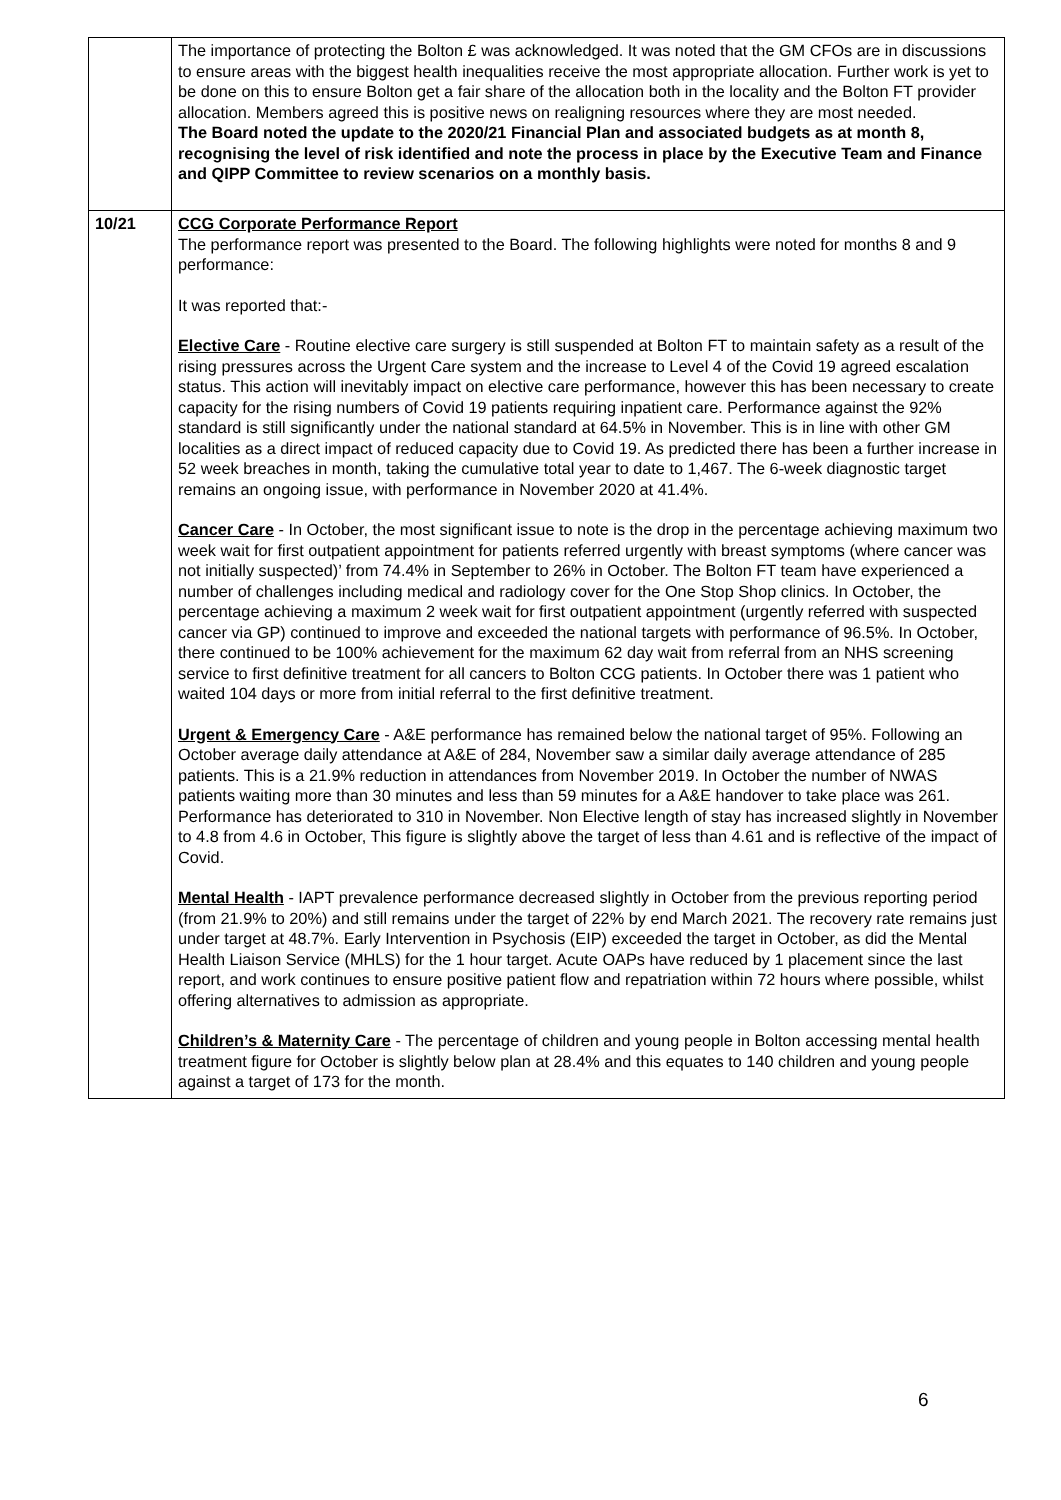| | The importance of protecting the Bolton £ was acknowledged. It was noted that the GM CFOs are in discussions to ensure areas with the biggest health inequalities receive the most appropriate allocation. Further work is yet to be done on this to ensure Bolton get a fair share of the allocation both in the locality and the Bolton FT provider allocation. Members agreed this is positive news on realigning resources where they are most needed. The Board noted the update to the 2020/21 Financial Plan and associated budgets as at month 8, recognising the level of risk identified and note the process in place by the Executive Team and Finance and QIPP Committee to review scenarios on a monthly basis. |
| 10/21 | CCG Corporate Performance Report The performance report was presented to the Board. The following highlights were noted for months 8 and 9 performance: It was reported that:- Elective Care - Routine elective care surgery is still suspended at Bolton FT to maintain safety as a result of the rising pressures across the Urgent Care system and the increase to Level 4 of the Covid 19 agreed escalation status. This action will inevitably impact on elective care performance, however this has been necessary to create capacity for the rising numbers of Covid 19 patients requiring inpatient care. Performance against the 92% standard is still significantly under the national standard at 64.5% in November. This is in line with other GM localities as a direct impact of reduced capacity due to Covid 19. As predicted there has been a further increase in 52 week breaches in month, taking the cumulative total year to date to 1,467. The 6-week diagnostic target remains an ongoing issue, with performance in November 2020 at 41.4%. Cancer Care - In October, the most significant issue to note is the drop in the percentage achieving maximum two week wait for first outpatient appointment for patients referred urgently with breast symptoms (where cancer was not initially suspected)’ from 74.4% in September to 26% in October. The Bolton FT team have experienced a number of challenges including medical and radiology cover for the One Stop Shop clinics. In October, the percentage achieving a maximum 2 week wait for first outpatient appointment (urgently referred with suspected cancer via GP) continued to improve and exceeded the national targets with performance of 96.5%. In October, there continued to be 100% achievement for the maximum 62 day wait from referral from an NHS screening service to first definitive treatment for all cancers to Bolton CCG patients. In October there was 1 patient who waited 104 days or more from initial referral to the first definitive treatment. Urgent & Emergency Care - A&E performance has remained below the national target of 95%. Following an October average daily attendance at A&E of 284, November saw a similar daily average attendance of 285 patients. This is a 21.9% reduction in attendances from November 2019. In October the number of NWAS patients waiting more than 30 minutes and less than 59 minutes for a A&E handover to take place was 261. Performance has deteriorated to 310 in November. Non Elective length of stay has increased slightly in November to 4.8 from 4.6 in October, This figure is slightly above the target of less than 4.61 and is reflective of the impact of Covid. Mental Health - IAPT prevalence performance decreased slightly in October from the previous reporting period (from 21.9% to 20%) and still remains under the target of 22% by end March 2021. The recovery rate remains just under target at 48.7%. Early Intervention in Psychosis (EIP) exceeded the target in October, as did the Mental Health Liaison Service (MHLS) for the 1 hour target. Acute OAPs have reduced by 1 placement since the last report, and work continues to ensure positive patient flow and repatriation within 72 hours where possible, whilst offering alternatives to admission as appropriate. Children’s & Maternity Care - The percentage of children and young people in Bolton accessing mental health treatment figure for October is slightly below plan at 28.4% and this equates to 140 children and young people against a target of 173 for the month. |
6